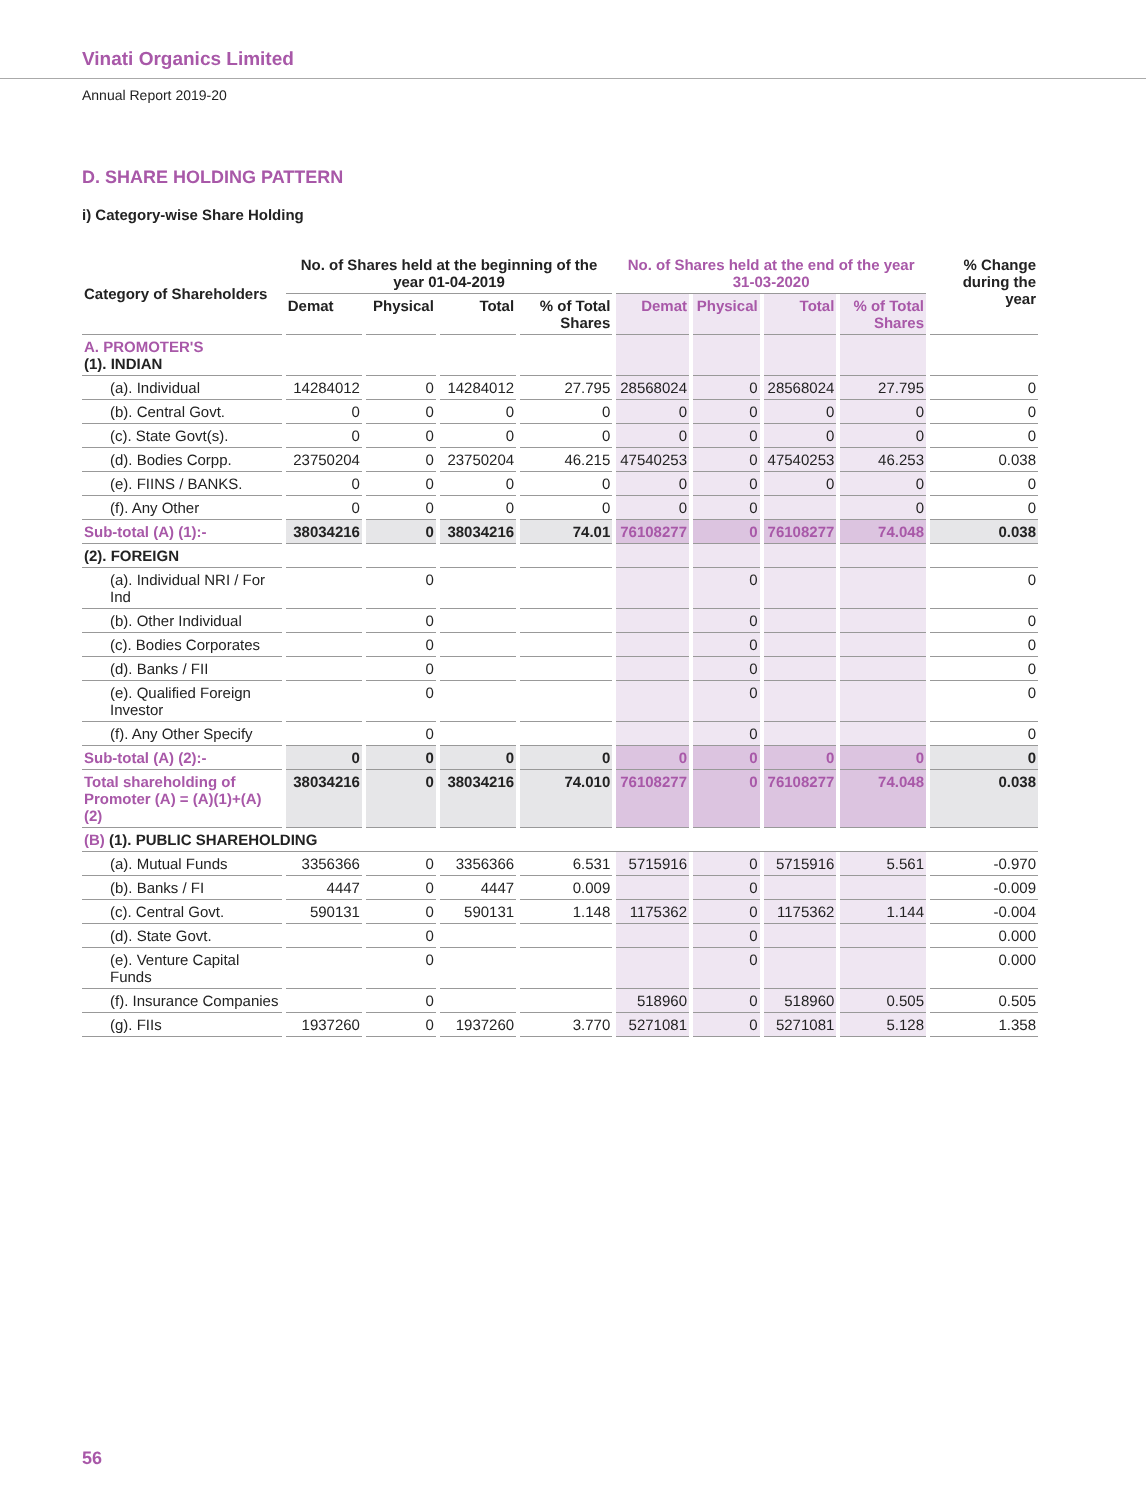Vinati Organics Limited
Annual Report 2019-20
D. SHARE HOLDING PATTERN
i) Category-wise Share Holding
| Category of Shareholders | No. of Shares held at the beginning of the year 01-04-2019 | | | | No. of Shares held at the end of the year 31-03-2020 | | | | % Change during the year |
| --- | --- | --- | --- | --- | --- | --- | --- | --- | --- |
| | Demat | Physical | Total | % of Total Shares | Demat | Physical | Total | % of Total Shares | |
| A. PROMOTER'S (1). INDIAN | | | | | | | | | |
| (a). Individual | 14284012 | 0 | 14284012 | 27.795 | 28568024 | 0 | 28568024 | 27.795 | 0 |
| (b). Central Govt. | 0 | 0 | 0 | 0 | 0 | 0 | 0 | 0 | 0 |
| (c). State Govt(s). | 0 | 0 | 0 | 0 | 0 | 0 | 0 | 0 | 0 |
| (d). Bodies Corpp. | 23750204 | 0 | 23750204 | 46.215 | 47540253 | 0 | 47540253 | 46.253 | 0.038 |
| (e). FIINS / BANKS. | 0 | 0 | 0 | 0 | 0 | 0 | 0 | 0 | 0 |
| (f). Any Other | 0 | 0 | 0 | 0 | 0 | 0 | | 0 | 0 |
| Sub-total (A) (1):- | 38034216 | 0 | 38034216 | 74.01 | 76108277 | 0 | 76108277 | 74.048 | 0.038 |
| (2). FOREIGN | | | | | | | | | |
| (a). Individual NRI / For Ind | | 0 | | | | 0 | | | 0 |
| (b). Other Individual | | 0 | | | | 0 | | | 0 |
| (c). Bodies Corporates | | 0 | | | | 0 | | | 0 |
| (d). Banks / FII | | 0 | | | | 0 | | | 0 |
| (e). Qualified Foreign Investor | | 0 | | | | 0 | | | 0 |
| (f). Any Other Specify | | 0 | | | | 0 | | | 0 |
| Sub-total (A) (2):- | 0 | 0 | 0 | 0 | 0 | 0 | 0 | 0 | 0 |
| Total shareholding of Promoter (A) = (A)(1)+(A)(2) | 38034216 | 0 | 38034216 | 74.010 | 76108277 | 0 | 76108277 | 74.048 | 0.038 |
| (B) (1). PUBLIC SHAREHOLDING | | | | | | | | | |
| (a). Mutual Funds | 3356366 | 0 | 3356366 | 6.531 | 5715916 | 0 | 5715916 | 5.561 | -0.970 |
| (b). Banks / FI | 4447 | 0 | 4447 | 0.009 | | 0 | | | -0.009 |
| (c). Central Govt. | 590131 | 0 | 590131 | 1.148 | 1175362 | 0 | 1175362 | 1.144 | -0.004 |
| (d). State Govt. | | 0 | | | | 0 | | | 0.000 |
| (e). Venture Capital Funds | | 0 | | | | 0 | | | 0.000 |
| (f). Insurance Companies | | 0 | | | 518960 | 0 | 518960 | 0.505 | 0.505 |
| (g). FIIs | 1937260 | 0 | 1937260 | 3.770 | 5271081 | 0 | 5271081 | 5.128 | 1.358 |
56